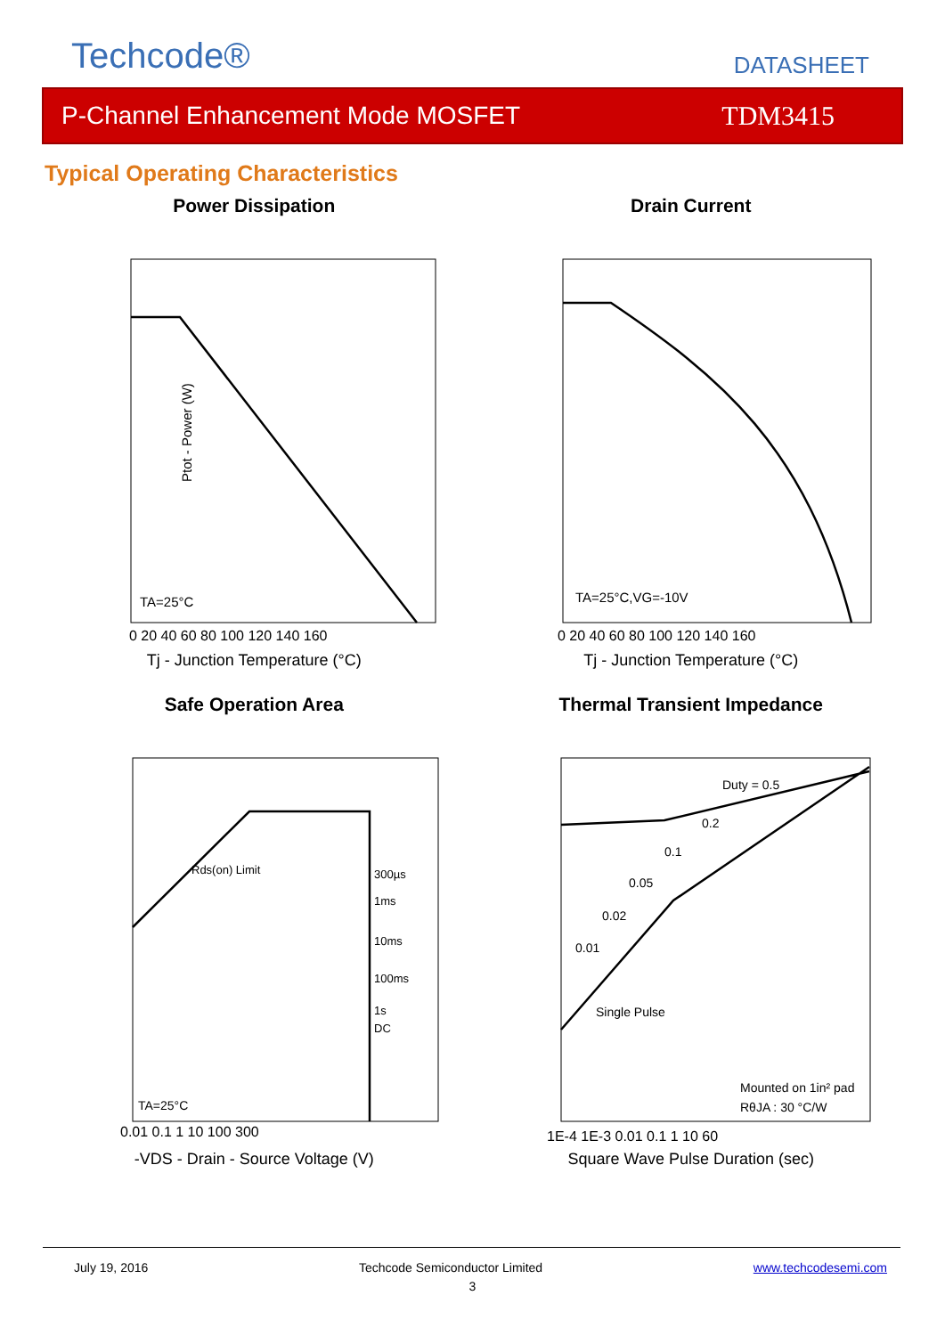Techcode®
DATASHEET
P-Channel Enhancement Mode MOSFET TDM3415
Typical Operating Characteristics
Power Dissipation
TA=25°C
Ptot - Power (W)
0 20 40 60 80 100 120 140 160
Tj - Junction Temperature (°C)
Drain Current
TA=25°C,VG=-10V
0 20 40 60 80 100 120 140 160
Tj - Junction Temperature (°C)
Safe Operation Area
300µs
1ms
10ms
100ms
1s
DC
TA=25°C
Rds(on) Limit
0.01 0.1 1 10 100 300
-VDS - Drain - Source Voltage (V)
Thermal Transient Impedance
Duty = 0.5
0.2
0.1
0.05
0.02
0.01
Single Pulse
Mounted on 1in² pad
RθJA : 30 °C/W
1E-4 1E-3 0.01 0.1 1 10 60
Square Wave Pulse Duration (sec)
July 19, 2016 Techcode Semiconductor Limited www.techcodesemi.com
3